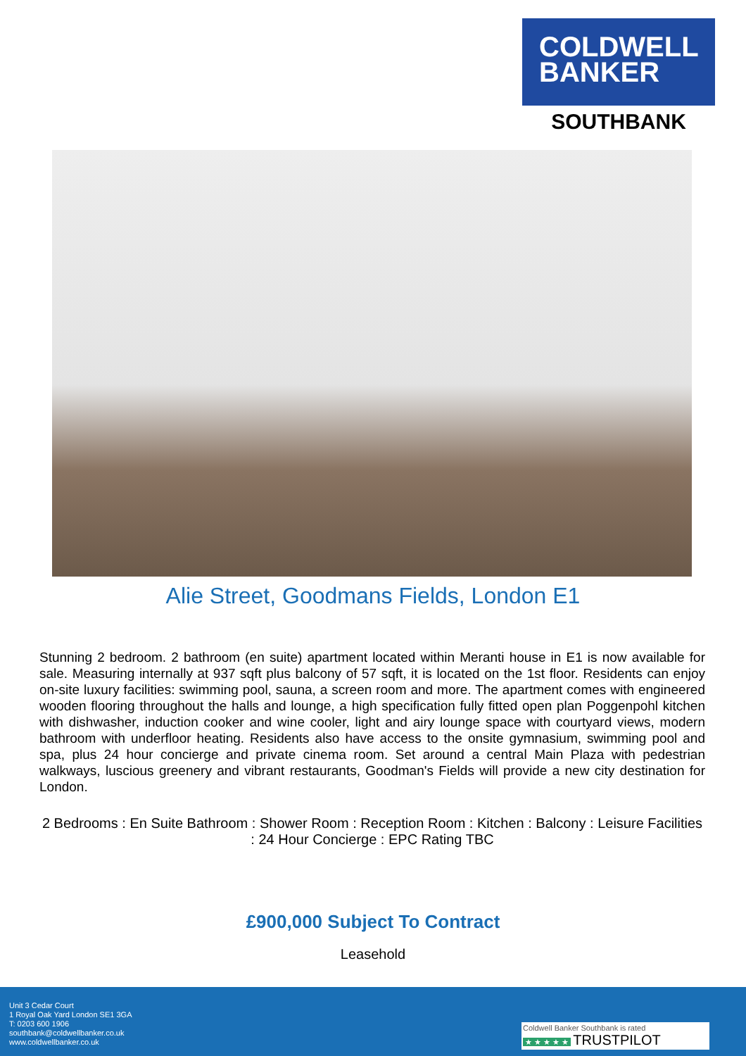COLDWELL
BANKER
SOUTHBANK
Alie Street, Goodmans Fields, London E1
Stunning 2 bedroom. 2 bathroom (en suite) apartment located within Meranti house in E1 is now available for sale. Measuring internally at 937 sqft plus balcony of 57 sqft, it is located on the 1st floor. Residents can enjoy on-site luxury facilities: swimming pool, sauna, a screen room and more. The apartment comes with engineered wooden flooring throughout the halls and lounge, a high specification fully fitted open plan Poggenpohl kitchen with dishwasher, induction cooker and wine cooler, light and airy lounge space with courtyard views, modern bathroom with underfloor heating. Residents also have access to the onsite gymnasium, swimming pool and spa, plus 24 hour concierge and private cinema room. Set around a central Main Plaza with pedestrian walkways, luscious greenery and vibrant restaurants, Goodman's Fields will provide a new city destination for London.
2 Bedrooms : En Suite Bathroom : Shower Room : Reception Room : Kitchen : Balcony : Leisure Facilities : 24 Hour Concierge : EPC Rating TBC
£900,000 Subject To Contract
Leasehold
Unit 3 Cedar Court
1 Royal Oak Yard London SE1 3GA
T: 0203 600 1906
southbank@coldwellbanker.co.uk
www.coldwellbanker.co.uk
Coldwell Banker Southbank is rated
★ ★ ★ ★ ★ TRUSTPILOT